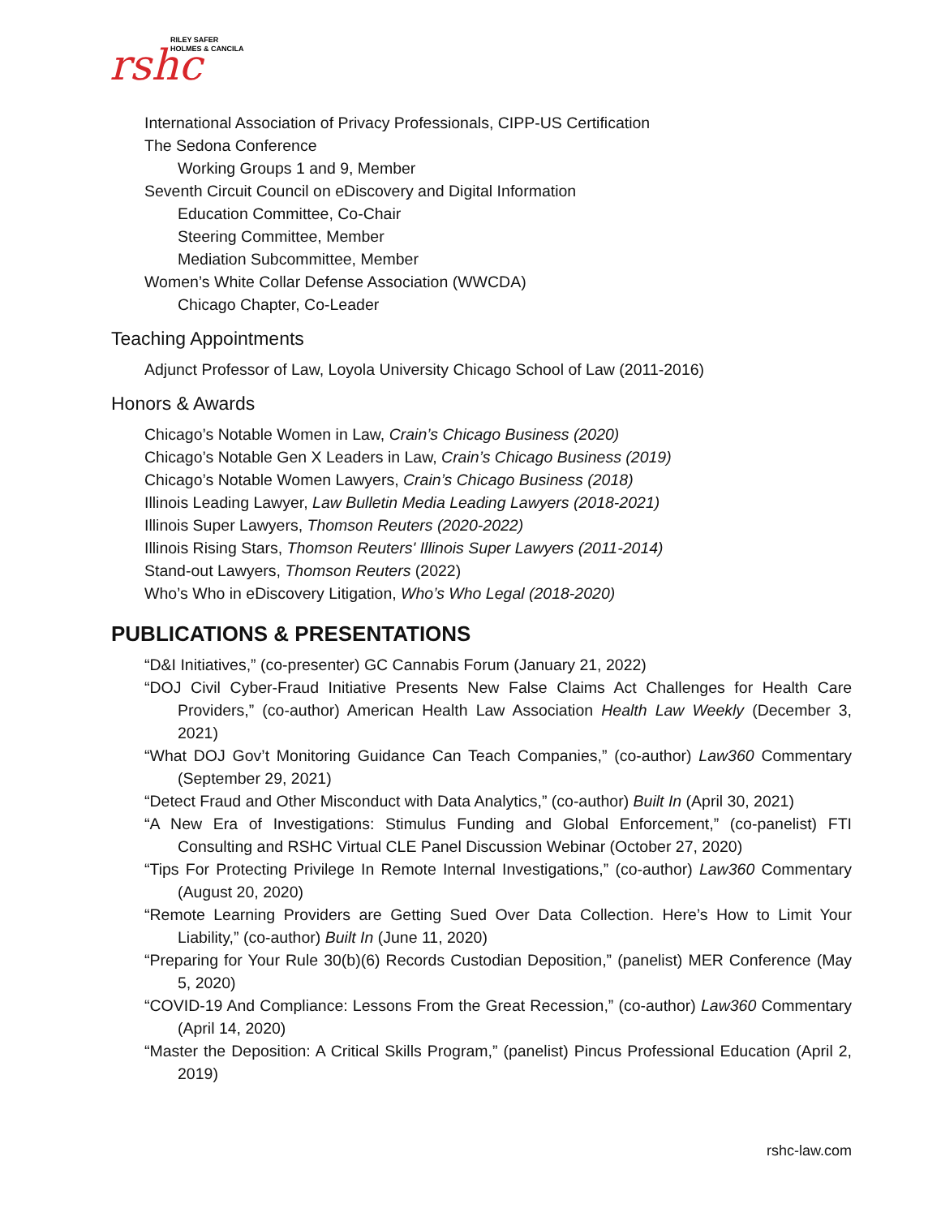rshc
RILEY SAFER
HOLMES & CANCILA
International Association of Privacy Professionals, CIPP-US Certification
The Sedona Conference
Working Groups 1 and 9, Member
Seventh Circuit Council on eDiscovery and Digital Information
Education Committee, Co-Chair
Steering Committee, Member
Mediation Subcommittee, Member
Women’s White Collar Defense Association (WWCDA)
Chicago Chapter, Co-Leader
Teaching Appointments
Adjunct Professor of Law, Loyola University Chicago School of Law (2011-2016)
Honors & Awards
Chicago’s Notable Women in Law, Crain’s Chicago Business (2020)
Chicago’s Notable Gen X Leaders in Law, Crain’s Chicago Business (2019)
Chicago’s Notable Women Lawyers, Crain’s Chicago Business (2018)
Illinois Leading Lawyer, Law Bulletin Media Leading Lawyers (2018-2021)
Illinois Super Lawyers, Thomson Reuters (2020-2022)
Illinois Rising Stars, Thomson Reuters' Illinois Super Lawyers (2011-2014)
Stand-out Lawyers, Thomson Reuters (2022)
Who’s Who in eDiscovery Litigation, Who’s Who Legal (2018-2020)
PUBLICATIONS & PRESENTATIONS
“D&I Initiatives,” (co-presenter) GC Cannabis Forum (January 21, 2022)
“DOJ Civil Cyber-Fraud Initiative Presents New False Claims Act Challenges for Health Care Providers,” (co-author) American Health Law Association Health Law Weekly (December 3, 2021)
“What DOJ Gov’t Monitoring Guidance Can Teach Companies,” (co-author) Law360 Commentary (September 29, 2021)
“Detect Fraud and Other Misconduct with Data Analytics,” (co-author) Built In (April 30, 2021)
“A New Era of Investigations: Stimulus Funding and Global Enforcement,” (co-panelist) FTI Consulting and RSHC Virtual CLE Panel Discussion Webinar (October 27, 2020)
“Tips For Protecting Privilege In Remote Internal Investigations,” (co-author) Law360 Commentary (August 20, 2020)
“Remote Learning Providers are Getting Sued Over Data Collection. Here’s How to Limit Your Liability,” (co-author) Built In (June 11, 2020)
“Preparing for Your Rule 30(b)(6) Records Custodian Deposition,” (panelist) MER Conference (May 5, 2020)
“COVID-19 And Compliance: Lessons From the Great Recession,” (co-author) Law360 Commentary (April 14, 2020)
“Master the Deposition: A Critical Skills Program,” (panelist) Pincus Professional Education (April 2, 2019)
rshc-law.com